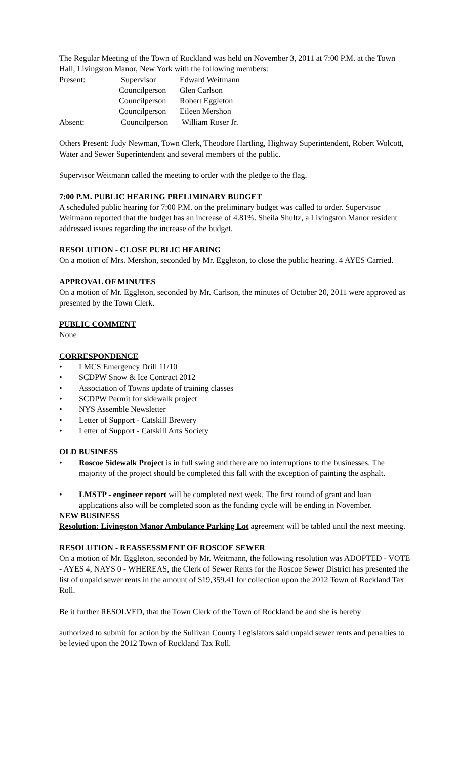The Regular Meeting of the Town of Rockland was held on November 3, 2011 at 7:00 P.M. at the Town Hall, Livingston Manor, New York with the following members:
Present: Supervisor Edward Weitmann
Councilperson Glen Carlson
Councilperson Robert Eggleton
Councilperson Eileen Mershon
Absent: Councilperson William Roser Jr.
Others Present: Judy Newman, Town Clerk, Theodore Hartling, Highway Superintendent, Robert Wolcott, Water and Sewer Superintendent and several members of the public.
Supervisor Weitmann called the meeting to order with the pledge to the flag.
7:00 P.M. PUBLIC HEARING PRELIMINARY BUDGET
A scheduled public hearing for 7:00 P.M. on the preliminary budget was called to order. Supervisor Weitmann reported that the budget has an increase of 4.81%. Sheila Shultz, a Livingston Manor resident addressed issues regarding the increase of the budget.
RESOLUTION - CLOSE PUBLIC HEARING
On a motion of Mrs. Mershon, seconded by Mr. Eggleton, to close the public hearing. 4 AYES Carried.
APPROVAL OF MINUTES
On a motion of Mr. Eggleton, seconded by Mr. Carlson, the minutes of October 20, 2011 were approved as presented by the Town Clerk.
PUBLIC COMMENT
None
CORRESPONDENCE
• LMCS Emergency Drill 11/10
• SCDPW Snow & Ice Contract 2012
• Association of Towns update of training classes
• SCDPW Permit for sidewalk project
• NYS Assemble Newsletter
• Letter of Support - Catskill Brewery
• Letter of Support - Catskill Arts Society
OLD BUSINESS
• Roscoe Sidewalk Project is in full swing and there are no interruptions to the businesses. The majority of the project should be completed this fall with the exception of painting the asphalt.
• LMSTP - engineer report will be completed next week. The first round of grant and loan applications also will be completed soon as the funding cycle will be ending in November.
NEW BUSINESS
Resolution: Livingston Manor Ambulance Parking Lot agreement will be tabled until the next meeting.
RESOLUTION - REASSESSMENT OF ROSCOE SEWER
On a motion of Mr. Eggleton, seconded by Mr. Weitmann, the following resolution was ADOPTED - VOTE - AYES 4, NAYS 0 - WHEREAS, the Clerk of Sewer Rents for the Roscoe Sewer District has presented the list of unpaid sewer rents in the amount of $19,359.41 for collection upon the 2012 Town of Rockland Tax Roll.
Be it further RESOLVED, that the Town Clerk of the Town of Rockland be and she is hereby
authorized to submit for action by the Sullivan County Legislators said unpaid sewer rents and penalties to be levied upon the 2012 Town of Rockland Tax Roll.